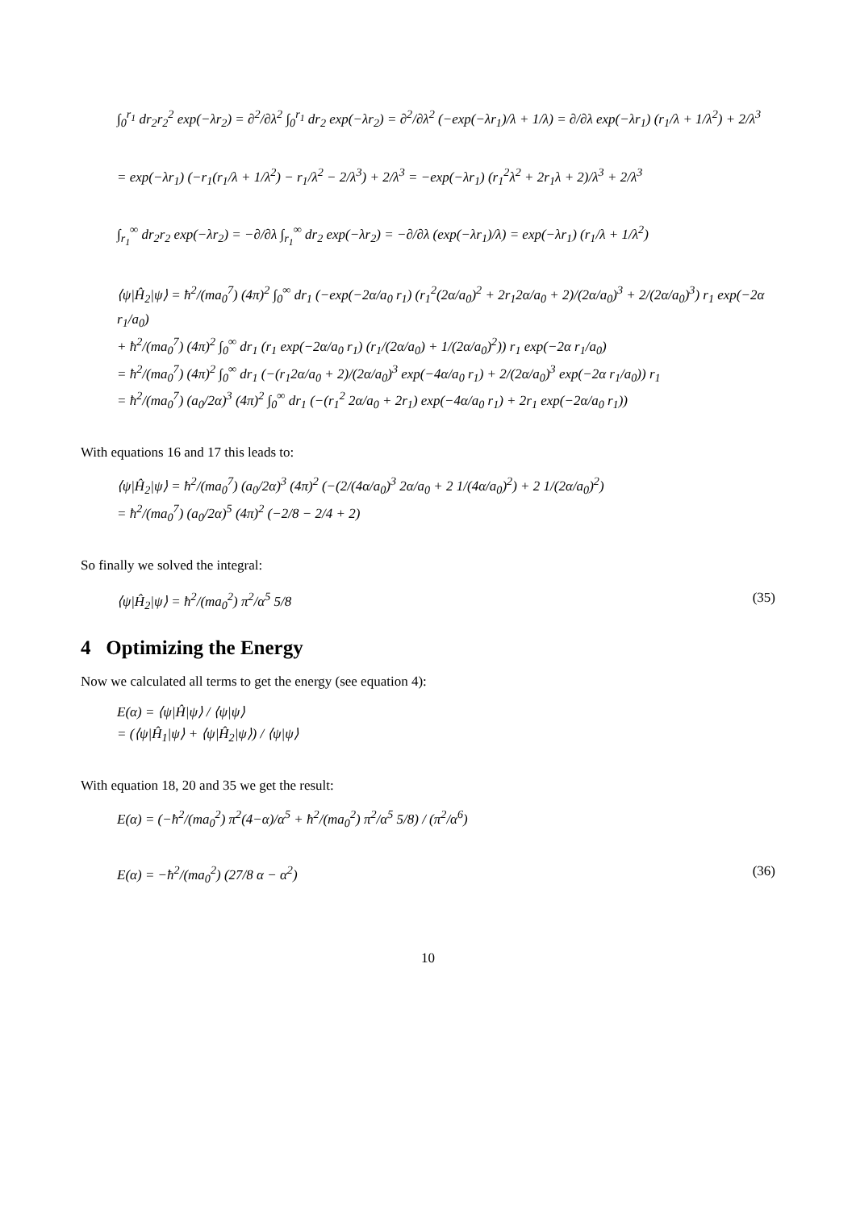∫<sub>0</sub><sup>r<sub>1</sub></sup> dr<sub>2</sub>r<sub>2</sub><sup>2</sup> exp(−λr<sub>2</sub>) = ∂<sup>2</sup>/∂λ<sup>2</sup> ∫<sub>0</sub><sup>r<sub>1</sub></sup> dr<sub>2</sub> exp(−λr<sub>2</sub>) = ∂<sup>2</sup>/∂λ<sup>2</sup> (−exp(−λr<sub>1</sub>)/λ + 1/λ) = ∂/∂λ exp(−λr<sub>1</sub>) (r<sub>1</sub>/λ + 1/λ<sup>2</sup>) + 2/λ<sup>3</sup>
= exp(−λr<sub>1</sub>) (−r<sub>1</sub>(r<sub>1</sub>/λ + 1/λ<sup>2</sup>) − r<sub>1</sub>/λ<sup>2</sup> − 2/λ<sup>3</sup>) + 2/λ<sup>3</sup> = −exp(−λr<sub>1</sub>) (r<sub>1</sub><sup>2</sup>λ<sup>2</sup> + 2r<sub>1</sub>λ + 2)/λ<sup>3</sup> + 2/λ<sup>3</sup>
∫<sub>r<sub>1</sub></sub><sup>∞</sup> dr<sub>2</sub>r<sub>2</sub> exp(−λr<sub>2</sub>) = −∂/∂λ ∫<sub>r<sub>1</sub></sub><sup>∞</sup> dr<sub>2</sub> exp(−λr<sub>2</sub>) = −∂/∂λ (exp(−λr<sub>1</sub>)/λ) = exp(−λr<sub>1</sub>) (r<sub>1</sub>/λ + 1/λ<sup>2</sup>)
⟨ψ|Ĥ<sub>2</sub>|ψ⟩ = ħ<sup>2</sup>/(ma<sub>0</sub><sup>7</sup>) (4π)<sup>2</sup> ∫<sub>0</sub><sup>∞</sup> dr<sub>1</sub> (−exp(−2α/a<sub>0</sub> r<sub>1</sub>) (r<sub>1</sub><sup>2</sup>(2α/a<sub>0</sub>)<sup>2</sup> + 2r<sub>1</sub>2α/a<sub>0</sub> + 2)/(2α/a<sub>0</sub>)<sup>3</sup> + 2/(2α/a<sub>0</sub>)<sup>3</sup>) r<sub>1</sub> exp(−2α r<sub>1</sub>/a<sub>0</sub>)
+ ħ<sup>2</sup>/(ma<sub>0</sub><sup>7</sup>) (4π)<sup>2</sup> ∫<sub>0</sub><sup>∞</sup> dr<sub>1</sub> (r<sub>1</sub> exp(−2α/a<sub>0</sub> r<sub>1</sub>) (r<sub>1</sub>/(2α/a<sub>0</sub>) + 1/(2α/a<sub>0</sub>)<sup>2</sup>)) r<sub>1</sub> exp(−2α r<sub>1</sub>/a<sub>0</sub>)
= ħ<sup>2</sup>/(ma<sub>0</sub><sup>7</sup>) (4π)<sup>2</sup> ∫<sub>0</sub><sup>∞</sup> dr<sub>1</sub> (−(r<sub>1</sub>2α/a<sub>0</sub> + 2)/(2α/a<sub>0</sub>)<sup>3</sup> exp(−4α/a<sub>0</sub> r<sub>1</sub>) + 2/(2α/a<sub>0</sub>)<sup>3</sup> exp(−2α r<sub>1</sub>/a<sub>0</sub>)) r<sub>1</sub>
= ħ<sup>2</sup>/(ma<sub>0</sub><sup>7</sup>) (a<sub>0</sub>/2α)<sup>3</sup> (4π)<sup>2</sup> ∫<sub>0</sub><sup>∞</sup> dr<sub>1</sub> (−(r<sub>1</sub><sup>2</sup> 2α/a<sub>0</sub> + 2r<sub>1</sub>) exp(−4α/a<sub>0</sub> r<sub>1</sub>) + 2r<sub>1</sub> exp(−2α/a<sub>0</sub> r<sub>1</sub>))
With equations 16 and 17 this leads to:
⟨ψ|Ĥ<sub>2</sub>|ψ⟩ = ħ<sup>2</sup>/(ma<sub>0</sub><sup>7</sup>) (a<sub>0</sub>/2α)<sup>3</sup> (4π)<sup>2</sup> (−(2/(4α/a<sub>0</sub>)<sup>3</sup> 2α/a<sub>0</sub> + 2 1/(4α/a<sub>0</sub>)<sup>2</sup>) + 2 1/(2α/a<sub>0</sub>)<sup>2</sup>)
= ħ<sup>2</sup>/(ma<sub>0</sub><sup>7</sup>) (a<sub>0</sub>/2α)<sup>5</sup> (4π)<sup>2</sup> (−2/8 − 2/4 + 2)
So finally we solved the integral:
⟨ψ|Ĥ<sub>2</sub>|ψ⟩ = ħ<sup>2</sup>/(ma<sub>0</sub><sup>2</sup>) π<sup>2</sup>/α<sup>5</sup> 5/8 (35)
4 Optimizing the Energy
Now we calculated all terms to get the energy (see equation 4):
E(α) = ⟨ψ|Ĥ|ψ⟩ / ⟨ψ|ψ⟩
= (⟨ψ|Ĥ<sub>1</sub>|ψ⟩ + ⟨ψ|Ĥ<sub>2</sub>|ψ⟩) / ⟨ψ|ψ⟩
With equation 18, 20 and 35 we get the result:
E(α) = (−ħ<sup>2</sup>/(ma<sub>0</sub><sup>2</sup>) π<sup>2</sup>(4−α)/α<sup>5</sup> + ħ<sup>2</sup>/(ma<sub>0</sub><sup>2</sup>) π<sup>2</sup>/α<sup>5</sup> 5/8) / (π<sup>2</sup>/α<sup>6</sup>)
E(α) = −ħ<sup>2</sup>/(ma<sub>0</sub><sup>2</sup>) (27/8 α − α<sup>2</sup>) (36)
10